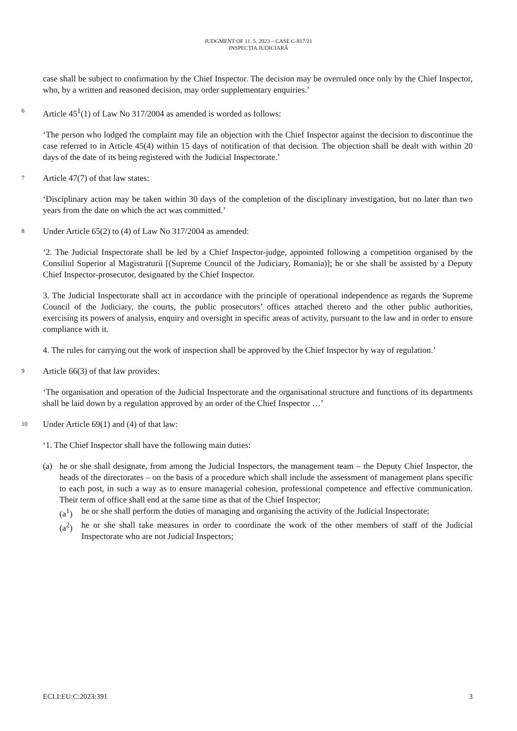JUDGMENT OF 11. 5. 2023 – CASE C-817/21
INSPECȚIA JUDICIARĂ
case shall be subject to confirmation by the Chief Inspector. The decision may be overruled once only by the Chief Inspector, who, by a written and reasoned decision, may order supplementary enquiries.’
6
Article 45<sup>1</sup>(1) of Law No 317/2004 as amended is worded as follows:
‘The person who lodged the complaint may file an objection with the Chief Inspector against the decision to discontinue the case referred to in Article 45(4) within 15 days of notification of that decision. The objection shall be dealt with within 20 days of the date of its being registered with the Judicial Inspectorate.’
7
Article 47(7) of that law states:
‘Disciplinary action may be taken within 30 days of the completion of the disciplinary investigation, but no later than two years from the date on which the act was committed.’
8
Under Article 65(2) to (4) of Law No 317/2004 as amended:
‘2. The Judicial Inspectorate shall be led by a Chief Inspector-judge, appointed following a competition organised by the Consiliul Superior al Magistraturii [(Supreme Council of the Judiciary, Romania)]; he or she shall be assisted by a Deputy Chief Inspector-prosecutor, designated by the Chief Inspector.
3. The Judicial Inspectorate shall act in accordance with the principle of operational independence as regards the Supreme Council of the Judiciary, the courts, the public prosecutors’ offices attached thereto and the other public authorities, exercising its powers of analysis, enquiry and oversight in specific areas of activity, pursuant to the law and in order to ensure compliance with it.
4. The rules for carrying out the work of inspection shall be approved by the Chief Inspector by way of regulation.’
9
Article 66(3) of that law provides:
‘The organisation and operation of the Judicial Inspectorate and the organisational structure and functions of its departments shall be laid down by a regulation approved by an order of the Chief Inspector …’
10
Under Article 69(1) and (4) of that law:
‘1. The Chief Inspector shall have the following main duties:
(a) he or she shall designate, from among the Judicial Inspectors, the management team – the Deputy Chief Inspector, the heads of the directorates – on the basis of a procedure which shall include the assessment of management plans specific to each post, in such a way as to ensure managerial cohesion, professional competence and effective communication. Their term of office shall end at the same time as that of the Chief Inspector;
(a<sup>1</sup>) he or she shall perform the duties of managing and organising the activity of the Judicial Inspectorate;
(a<sup>2</sup>) he or she shall take measures in order to coordinate the work of the other members of staff of the Judicial Inspectorate who are not Judicial Inspectors;
ECLI:EU:C:2023:391 3